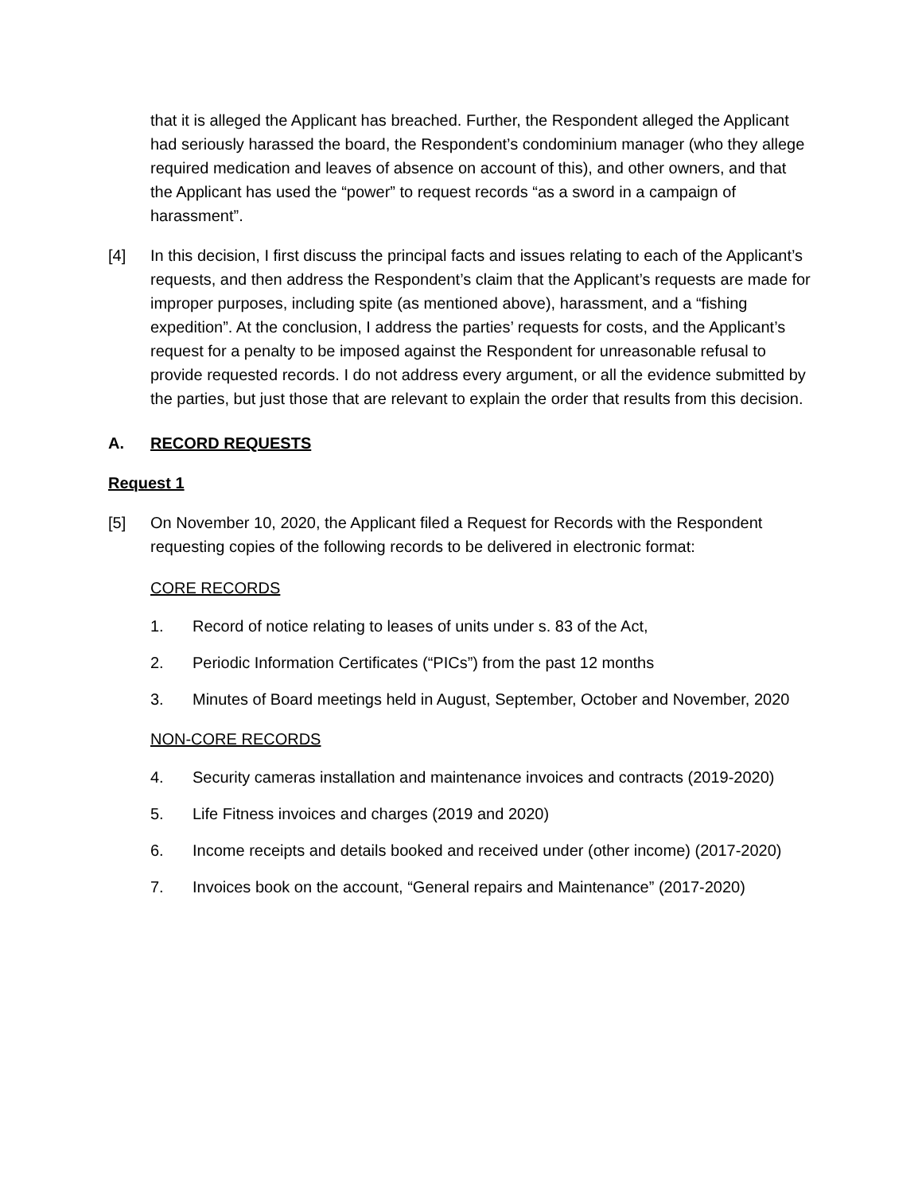that it is alleged the Applicant has breached. Further, the Respondent alleged the Applicant had seriously harassed the board, the Respondent’s condominium manager (who they allege required medication and leaves of absence on account of this), and other owners, and that the Applicant has used the “power” to request records “as a sword in a campaign of harassment”.
[4] In this decision, I first discuss the principal facts and issues relating to each of the Applicant’s requests, and then address the Respondent’s claim that the Applicant’s requests are made for improper purposes, including spite (as mentioned above), harassment, and a “fishing expedition”. At the conclusion, I address the parties’ requests for costs, and the Applicant’s request for a penalty to be imposed against the Respondent for unreasonable refusal to provide requested records. I do not address every argument, or all the evidence submitted by the parties, but just those that are relevant to explain the order that results from this decision.
A. RECORD REQUESTS
Request 1
[5] On November 10, 2020, the Applicant filed a Request for Records with the Respondent requesting copies of the following records to be delivered in electronic format:
CORE RECORDS
1. Record of notice relating to leases of units under s. 83 of the Act,
2. Periodic Information Certificates (“PICs”) from the past 12 months
3. Minutes of Board meetings held in August, September, October and November, 2020
NON-CORE RECORDS
4. Security cameras installation and maintenance invoices and contracts (2019-2020)
5. Life Fitness invoices and charges (2019 and 2020)
6. Income receipts and details booked and received under (other income) (2017-2020)
7. Invoices book on the account, “General repairs and Maintenance” (2017-2020)